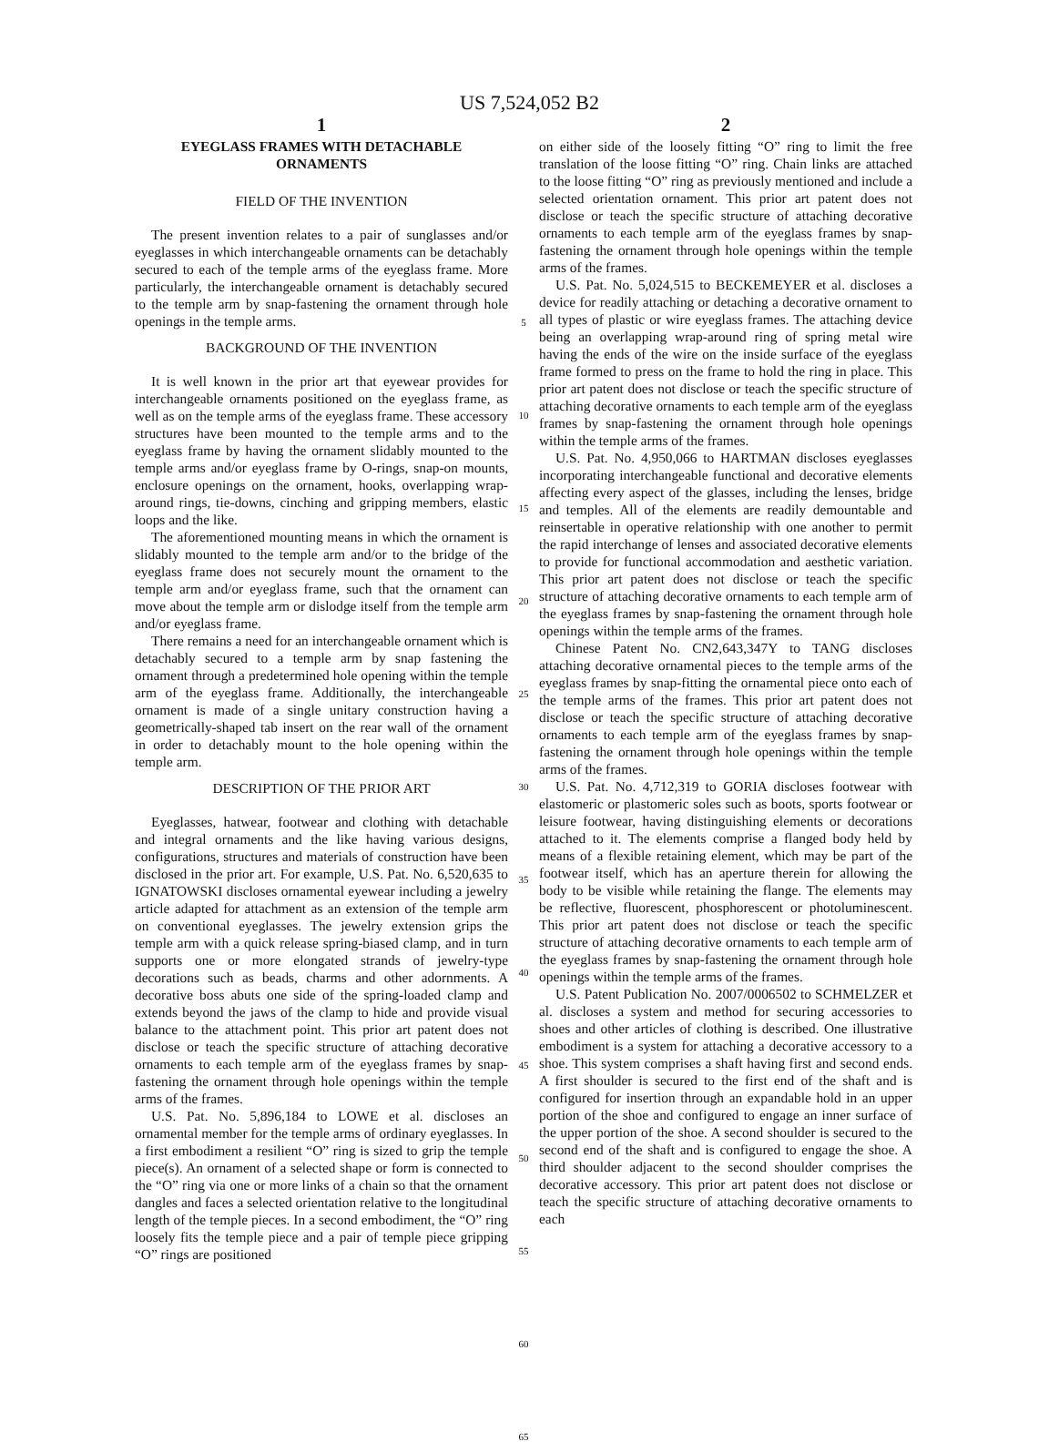US 7,524,052 B2
1
EYEGLASS FRAMES WITH DETACHABLE ORNAMENTS
FIELD OF THE INVENTION
The present invention relates to a pair of sunglasses and/or eyeglasses in which interchangeable ornaments can be detachably secured to each of the temple arms of the eyeglass frame. More particularly, the interchangeable ornament is detachably secured to the temple arm by snap-fastening the ornament through hole openings in the temple arms.
BACKGROUND OF THE INVENTION
It is well known in the prior art that eyewear provides for interchangeable ornaments positioned on the eyeglass frame, as well as on the temple arms of the eyeglass frame. These accessory structures have been mounted to the temple arms and to the eyeglass frame by having the ornament slidably mounted to the temple arms and/or eyeglass frame by O-rings, snap-on mounts, enclosure openings on the ornament, hooks, overlapping wrap-around rings, tie-downs, cinching and gripping members, elastic loops and the like.
The aforementioned mounting means in which the ornament is slidably mounted to the temple arm and/or to the bridge of the eyeglass frame does not securely mount the ornament to the temple arm and/or eyeglass frame, such that the ornament can move about the temple arm or dislodge itself from the temple arm and/or eyeglass frame.
There remains a need for an interchangeable ornament which is detachably secured to a temple arm by snap fastening the ornament through a predetermined hole opening within the temple arm of the eyeglass frame. Additionally, the interchangeable ornament is made of a single unitary construction having a geometrically-shaped tab insert on the rear wall of the ornament in order to detachably mount to the hole opening within the temple arm.
DESCRIPTION OF THE PRIOR ART
Eyeglasses, hatwear, footwear and clothing with detachable and integral ornaments and the like having various designs, configurations, structures and materials of construction have been disclosed in the prior art. For example, U.S. Pat. No. 6,520,635 to IGNATOWSKI discloses ornamental eyewear including a jewelry article adapted for attachment as an extension of the temple arm on conventional eyeglasses. The jewelry extension grips the temple arm with a quick release spring-biased clamp, and in turn supports one or more elongated strands of jewelry-type decorations such as beads, charms and other adornments. A decorative boss abuts one side of the spring-loaded clamp and extends beyond the jaws of the clamp to hide and provide visual balance to the attachment point. This prior art patent does not disclose or teach the specific structure of attaching decorative ornaments to each temple arm of the eyeglass frames by snap-fastening the ornament through hole openings within the temple arms of the frames.
U.S. Pat. No. 5,896,184 to LOWE et al. discloses an ornamental member for the temple arms of ordinary eyeglasses. In a first embodiment a resilient “O” ring is sized to grip the temple piece(s). An ornament of a selected shape or form is connected to the “O” ring via one or more links of a chain so that the ornament dangles and faces a selected orientation relative to the longitudinal length of the temple pieces. In a second embodiment, the “O” ring loosely fits the temple piece and a pair of temple piece gripping “O” rings are positioned
5
10
15
20
25
30
35
40
45
50
55
60
65
2
on either side of the loosely fitting “O” ring to limit the free translation of the loose fitting “O” ring. Chain links are attached to the loose fitting “O” ring as previously mentioned and include a selected orientation ornament. This prior art patent does not disclose or teach the specific structure of attaching decorative ornaments to each temple arm of the eyeglass frames by snap-fastening the ornament through hole openings within the temple arms of the frames.
U.S. Pat. No. 5,024,515 to BECKEMEYER et al. discloses a device for readily attaching or detaching a decorative ornament to all types of plastic or wire eyeglass frames. The attaching device being an overlapping wrap-around ring of spring metal wire having the ends of the wire on the inside surface of the eyeglass frame formed to press on the frame to hold the ring in place. This prior art patent does not disclose or teach the specific structure of attaching decorative ornaments to each temple arm of the eyeglass frames by snap-fastening the ornament through hole openings within the temple arms of the frames.
U.S. Pat. No. 4,950,066 to HARTMAN discloses eyeglasses incorporating interchangeable functional and decorative elements affecting every aspect of the glasses, including the lenses, bridge and temples. All of the elements are readily demountable and reinsertable in operative relationship with one another to permit the rapid interchange of lenses and associated decorative elements to provide for functional accommodation and aesthetic variation. This prior art patent does not disclose or teach the specific structure of attaching decorative ornaments to each temple arm of the eyeglass frames by snap-fastening the ornament through hole openings within the temple arms of the frames.
Chinese Patent No. CN2,643,347Y to TANG discloses attaching decorative ornamental pieces to the temple arms of the eyeglass frames by snap-fitting the ornamental piece onto each of the temple arms of the frames. This prior art patent does not disclose or teach the specific structure of attaching decorative ornaments to each temple arm of the eyeglass frames by snap-fastening the ornament through hole openings within the temple arms of the frames.
U.S. Pat. No. 4,712,319 to GORIA discloses footwear with elastomeric or plastomeric soles such as boots, sports footwear or leisure footwear, having distinguishing elements or decorations attached to it. The elements comprise a flanged body held by means of a flexible retaining element, which may be part of the footwear itself, which has an aperture therein for allowing the body to be visible while retaining the flange. The elements may be reflective, fluorescent, phosphorescent or photoluminescent. This prior art patent does not disclose or teach the specific structure of attaching decorative ornaments to each temple arm of the eyeglass frames by snap-fastening the ornament through hole openings within the temple arms of the frames.
U.S. Patent Publication No. 2007/0006502 to SCHMELZER et al. discloses a system and method for securing accessories to shoes and other articles of clothing is described. One illustrative embodiment is a system for attaching a decorative accessory to a shoe. This system comprises a shaft having first and second ends. A first shoulder is secured to the first end of the shaft and is configured for insertion through an expandable hold in an upper portion of the shoe and configured to engage an inner surface of the upper portion of the shoe. A second shoulder is secured to the second end of the shaft and is configured to engage the shoe. A third shoulder adjacent to the second shoulder comprises the decorative accessory. This prior art patent does not disclose or teach the specific structure of attaching decorative ornaments to each